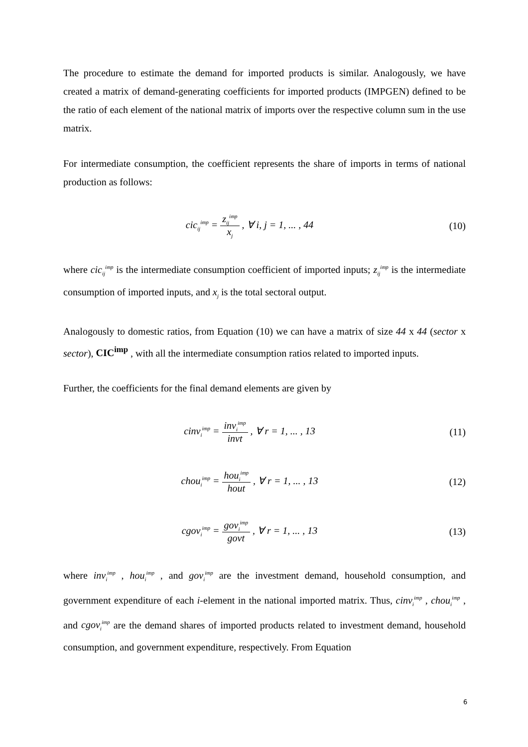The procedure to estimate the demand for imported products is similar. Analogously, we have created a matrix of demand-generating coefficients for imported products (IMPGEN) defined to be the ratio of each element of the national matrix of imports over the respective column sum in the use matrix.
For intermediate consumption, the coefficient represents the share of imports in terms of national production as follows:
cic<sub>ij</sub><sup>imp</sup> = z<sub>ij</sub><sup>imp</sup> x<sub>j</sub> , ∀ i, j = 1, ... , 44
(10)
where cic<sub>ij</sub><sup>imp</sup> is the intermediate consumption coefficient of imported inputs; z<sub>ij</sub><sup>imp</sup> is the intermediate consumption of imported inputs, and x<sub>j</sub> is the total sectoral output.
Analogously to domestic ratios, from Equation (10) we can have a matrix of size 44 x 44 (sector x sector), CIC<sup>imp</sup> , with all the intermediate consumption ratios related to imported inputs.
Further, the coefficients for the final demand elements are given by
cinv<sub>i</sub><sup>imp</sup> = inv<sub>i</sub><sup>imp</sup> invt , ∀ r = 1, ... , 13
(11)
chou<sub>i</sub><sup>imp</sup> = hou<sub>i</sub><sup>imp</sup> hout , ∀ r = 1, ... , 13
(12)
cgov<sub>i</sub><sup>imp</sup> = gov<sub>i</sub><sup>imp</sup> govt , ∀ r = 1, ... , 13
(13)
where inv<sub>i</sub><sup>imp</sup> , hou<sub>i</sub><sup>imp</sup> , and gov<sub>i</sub><sup>imp</sup> are the investment demand, household consumption, and government expenditure of each i-element in the national imported matrix. Thus, cinv<sub>i</sub><sup>imp</sup> , chou<sub>i</sub><sup>imp</sup> , and cgov<sub>i</sub><sup>imp</sup> are the demand shares of imported products related to investment demand, household consumption, and government expenditure, respectively. From Equation
6